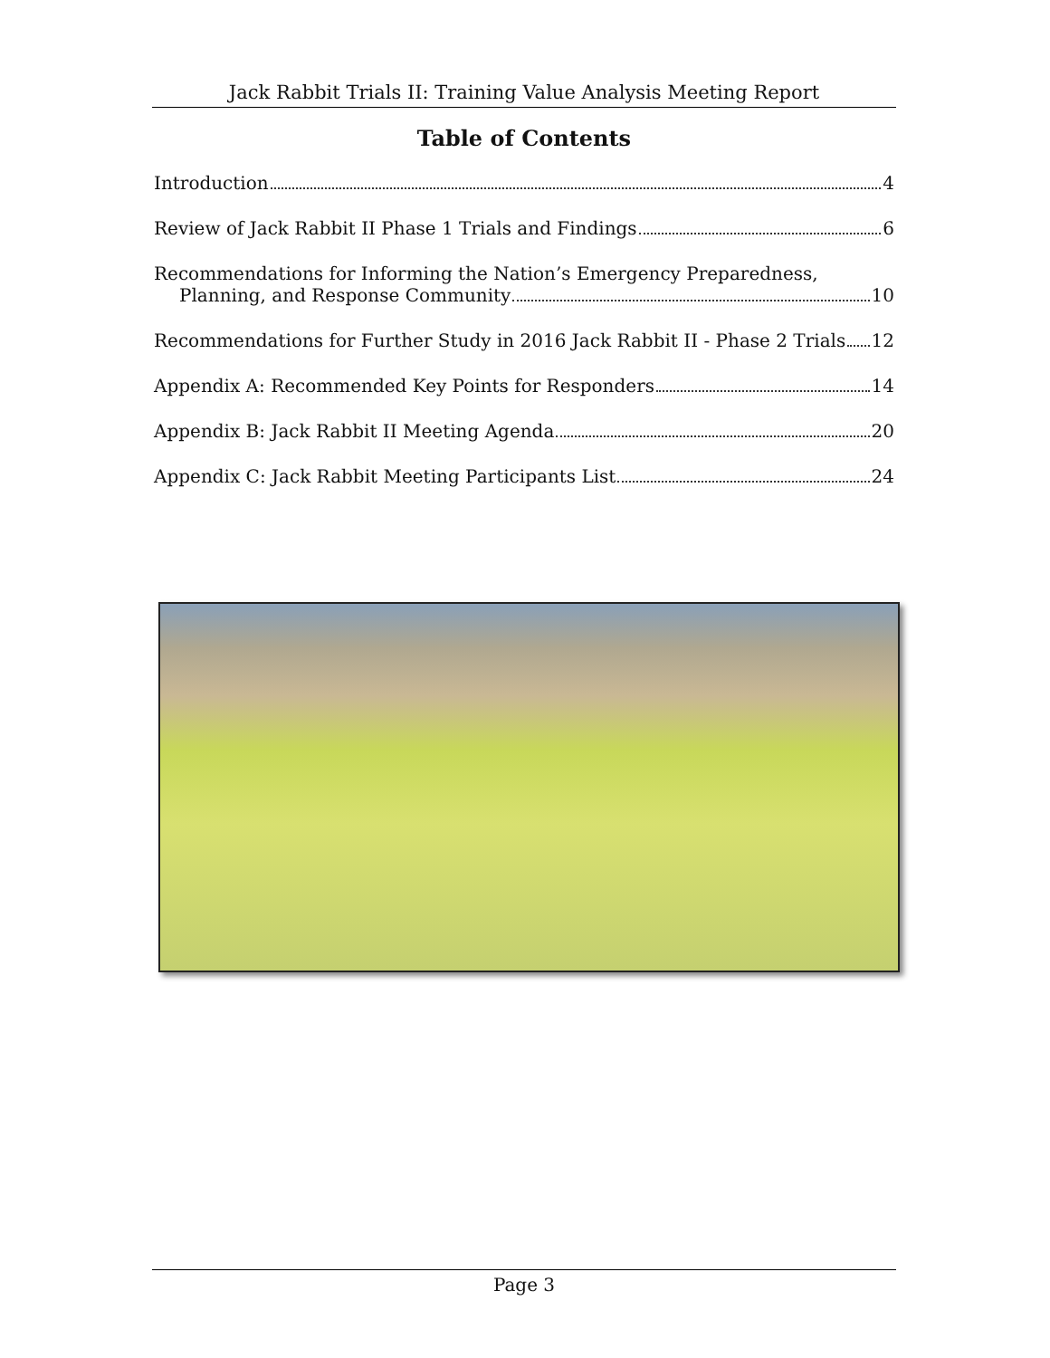Jack Rabbit Trials II: Training Value Analysis Meeting Report
Table of Contents
Introduction 4
Review of Jack Rabbit II Phase 1 Trials and Findings 6
Recommendations for Informing the Nation’s Emergency Preparedness,
Planning, and Response Community 10
Recommendations for Further Study in 2016 Jack Rabbit II - Phase 2 Trials 12
Appendix A: Recommended Key Points for Responders 14
Appendix B: Jack Rabbit II Meeting Agenda 20
Appendix C: Jack Rabbit Meeting Participants List 24
Page 3